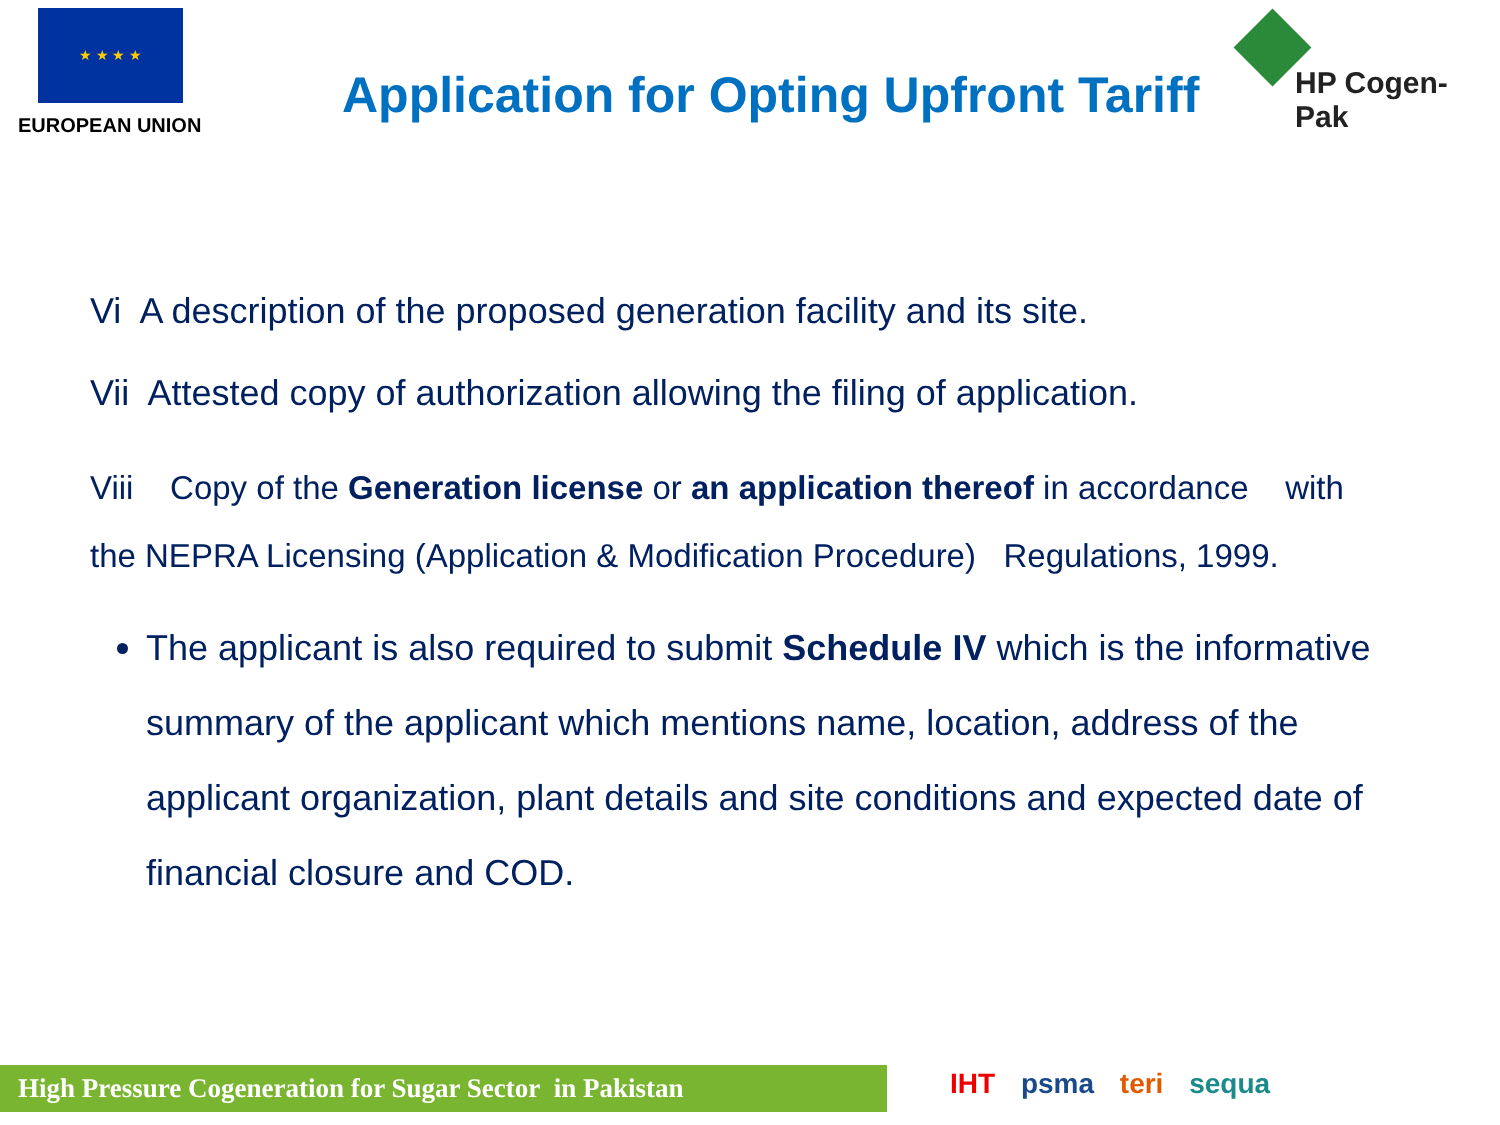★ ★ ★ ★
EUROPEAN UNION
Application for Opting Upfront Tariff
HP Cogen-Pak
Vi A description of the proposed generation facility and its site.
Vii Attested copy of authorization allowing the filing of application.
Viii Copy of the Generation license or an application thereof in accordance with
the NEPRA Licensing (Application & Modification Procedure) Regulations, 1999.
The applicant is also required to submit Schedule IV which is the informative summary of the applicant which mentions name, location, address of the applicant organization, plant details and site conditions and expected date of financial closure and COD.
High Pressure Cogeneration for Sugar Sector in Pakistan
IHT psma teri sequa